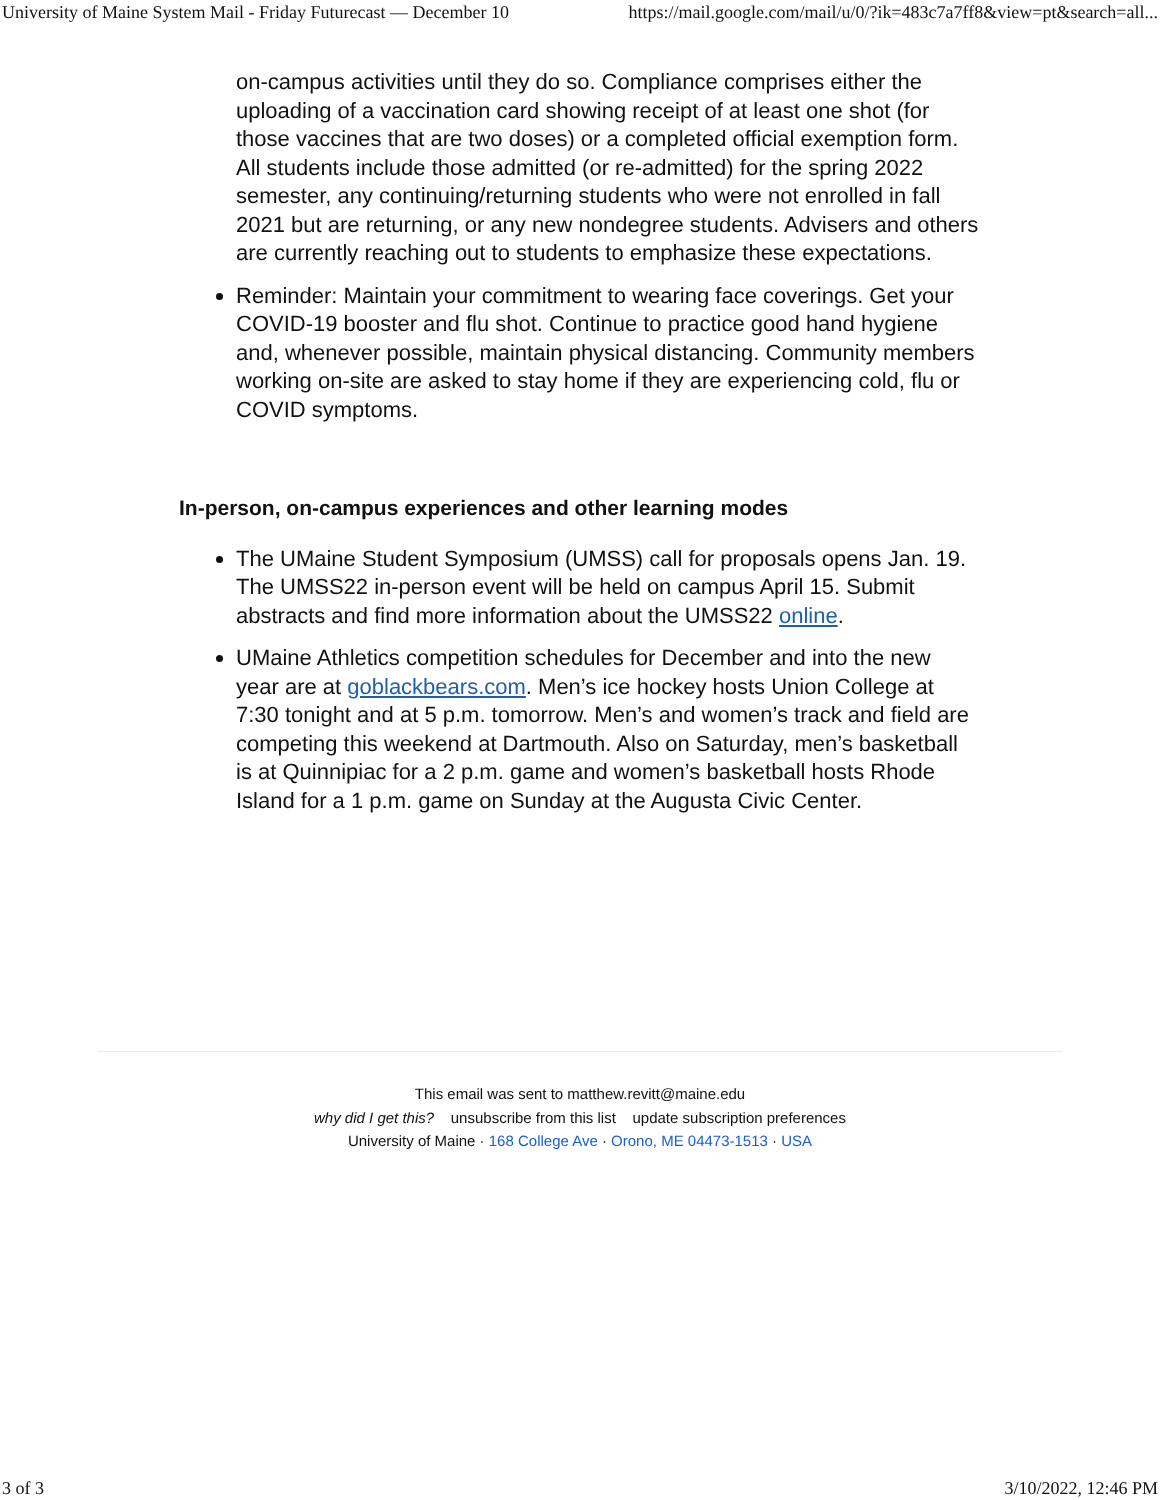University of Maine System Mail - Friday Futurecast — December 10 https://mail.google.com/mail/u/0/?ik=483c7a7ff8&view=pt&search=all...
on-campus activities until they do so. Compliance comprises either the uploading of a vaccination card showing receipt of at least one shot (for those vaccines that are two doses) or a completed official exemption form. All students include those admitted (or re-admitted) for the spring 2022 semester, any continuing/returning students who were not enrolled in fall 2021 but are returning, or any new nondegree students. Advisers and others are currently reaching out to students to emphasize these expectations.
Reminder: Maintain your commitment to wearing face coverings. Get your COVID-19 booster and flu shot. Continue to practice good hand hygiene and, whenever possible, maintain physical distancing. Community members working on-site are asked to stay home if they are experiencing cold, flu or COVID symptoms.
In-person, on-campus experiences and other learning modes
The UMaine Student Symposium (UMSS) call for proposals opens Jan. 19. The UMSS22 in-person event will be held on campus April 15. Submit abstracts and find more information about the UMSS22 online.
UMaine Athletics competition schedules for December and into the new year are at goblackbears.com. Men’s ice hockey hosts Union College at 7:30 tonight and at 5 p.m. tomorrow. Men’s and women’s track and field are competing this weekend at Dartmouth. Also on Saturday, men’s basketball is at Quinnipiac for a 2 p.m. game and women’s basketball hosts Rhode Island for a 1 p.m. game on Sunday at the Augusta Civic Center.
This email was sent to matthew.revitt@maine.edu
why did I get this? unsubscribe from this list update subscription preferences
University of Maine · 168 College Ave · Orono, ME 04473-1513 · USA
3 of 3 3/10/2022, 12:46 PM